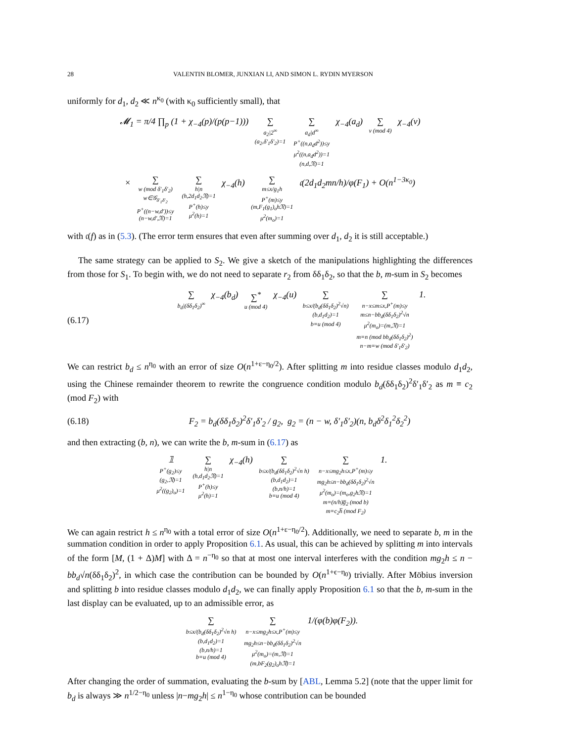28 VALENTIN BLOMER, JUNXIAN LI, AND SIMON L. RYDIN MYERSON
uniformly for d<sub>1</sub>, d<sub>2</sub> ≪ n<sup>κ<sub>0</sub></sup> (with κ<sub>0</sub> sufficiently small), that
𝓜<sub>1</sub> = π/4 ∏<sub>p</sub> (1 + χ<sub>−4</sub>(p)/(p(p−1))) ∑ a<sub>2</sub>|2<sup>∞</sup>
(a<sub>2</sub>,δ′<sub>1</sub>δ′<sub>2</sub>)=1 ∑ a<sub>d</sub>|d<sup>∞</sup>
P<sup>+</sup>((n,a<sub>d</sub>d<sup>2</sup>))≤y
μ<sup>2</sup>((n,a<sub>d</sub>d<sup>2</sup>))=1
(n,d,𝔑)=1 χ<sub>−4</sub>(a<sub>d</sub>) ∑ v (mod 4) χ<sub>−4</sub>(v)
× ∑ w (mod δ′<sub>1</sub>δ′<sub>2</sub>)
w∈𝒢<sub>δ′<sub>1</sub>δ′<sub>2</sub></sub>
P<sup>+</sup>((n−w,d′))≤y
(n−w,d′,𝔑)=1 ∑ h|n
(h,2d<sub>1</sub>d<sub>2</sub>𝔑)=1
P<sup>+</sup>(h)≤y
μ<sup>2</sup>(h)=1 χ<sub>−4</sub>(h) ∑ m≤x/g<sub>1</sub>h
P<sup>+</sup>(m)≤y
(m,F<sub>1</sub>(g<sub>1</sub>)<sub>o</sub>h𝔑)=1
μ<sup>2</sup>(m<sub>o</sub>)=1 𝔠(2d<sub>1</sub>d<sub>2</sub>mn/h)/φ(F<sub>1</sub>) + O(n<sup>1−3κ<sub>0</sub></sup>)
with 𝔠(f) as in (5.3). (The error term ensures that even after summing over d<sub>1</sub>, d<sub>2</sub> it is still acceptable.)
The same strategy can be applied to S<sub>2</sub>. We give a sketch of the manipulations highlighting the differences from those for S<sub>1</sub>. To begin with, we do not need to separate r<sub>2</sub> from δδ<sub>1</sub>δ<sub>2</sub>, so that the b, m-sum in S<sub>2</sub> becomes
(6.17)
∑ b<sub>d</sub>|(δδ<sub>1</sub>δ<sub>2</sub>)<sup>∞</sup> χ<sub>−4</sub>(b<sub>d</sub>) ∑<sup>*</sup> u (mod 4) χ<sub>−4</sub>(u) ∑ b≤x/(b<sub>d</sub>(δδ<sub>1</sub>δ<sub>2</sub>)<sup>2</sup>√n)
(b,d<sub>1</sub>d<sub>2</sub>)=1
b≡u (mod 4) ∑ n−x≤m≤x,P<sup>+</sup>(m)≤y
m≤n−bb<sub>d</sub>(δδ<sub>1</sub>δ<sub>2</sub>)<sup>2</sup>√n
μ<sup>2</sup>(m<sub>o</sub>)=(m,𝔑)=1
m≡n (mod bb<sub>d</sub>(δδ<sub>1</sub>δ<sub>2</sub>)<sup>2</sup>)
n−m≡w (mod δ′<sub>1</sub>δ′<sub>2</sub>) 1.
We can restrict b<sub>d</sub> ≤ n<sup>η<sub>0</sub></sup> with an error of size O(n<sup>1+ε−η<sub>0</sub>/2</sup>). After splitting m into residue classes modulo d<sub>1</sub>d<sub>2</sub>, using the Chinese remainder theorem to rewrite the congruence condition modulo b<sub>d</sub>(δδ<sub>1</sub>δ<sub>2</sub>)<sup>2</sup>δ′<sub>1</sub>δ′<sub>2</sub> as m ≡ c<sub>2</sub> (mod F<sub>2</sub>) with
(6.18)
F<sub>2</sub> = b<sub>d</sub>(δδ<sub>1</sub>δ<sub>2</sub>)<sup>2</sup>δ′<sub>1</sub>δ′<sub>2</sub> / g<sub>2</sub>, g<sub>2</sub> = (n − w, δ′<sub>1</sub>δ′<sub>2</sub>)(n, b<sub>d</sub>δ<sup>2</sup>δ<sub>1</sub><sup>2</sup>δ<sub>2</sub><sup>2</sup>)
and then extracting (b, n), we can write the b, m-sum in (6.17) as
𝟙 P<sup>+</sup>(g<sub>2</sub>)≤y
(g<sub>2</sub>,𝔑)=1
μ<sup>2</sup>((g<sub>2</sub>)<sub>o</sub>)=1 ∑ h|n
(h,d<sub>1</sub>d<sub>2</sub>𝔑)=1
P<sup>+</sup>(h)≤y
μ<sup>2</sup>(h)=1 χ<sub>−4</sub>(h) ∑ b≤x/(b<sub>d</sub>(δδ<sub>1</sub>δ<sub>2</sub>)<sup>2</sup>√n h)
(b,d<sub>1</sub>d<sub>2</sub>)=1
(b,n/h)=1
b≡u (mod 4) ∑ n−x≤mg<sub>2</sub>h≤x,P<sup>+</sup>(m)≤y
mg<sub>2</sub>h≤n−bb<sub>d</sub>(δδ<sub>1</sub>δ<sub>2</sub>)<sup>2</sup>√n
μ<sup>2</sup>(m<sub>o</sub>)=(m<sub>o</sub>,g<sub>2</sub>h𝔑)=1
m≡(n/h)g̅<sub>2</sub> (mod b)
m≡c<sub>2</sub>h̅ (mod F<sub>2</sub>) 1.
We can again restrict h ≤ n<sup>η<sub>0</sub></sup> with a total error of size O(n<sup>1+ε−η<sub>0</sub>/2</sup>). Additionally, we need to separate b, m in the summation condition in order to apply Proposition 6.1. As usual, this can be achieved by splitting m into intervals of the form [M, (1 + Δ)M] with Δ = n<sup>−η<sub>0</sub></sup> so that at most one interval interferes with the condition mg<sub>2</sub>h ≤ n − bb<sub>d</sub>√n(δδ<sub>1</sub>δ<sub>2</sub>)<sup>2</sup>, in which case the contribution can be bounded by O(n<sup>1+ϵ−η<sub>0</sub></sup>) trivially. After Möbius inversion and splitting b into residue classes modulo d<sub>1</sub>d<sub>2</sub>, we can finally apply Proposition 6.1 so that the b, m-sum in the last display can be evaluated, up to an admissible error, as
∑ b≤x/(b<sub>d</sub>(δδ<sub>1</sub>δ<sub>2</sub>)<sup>2</sup>√n h)
(b,d<sub>1</sub>d<sub>2</sub>)=1
(b,n/h)=1
b≡u (mod 4) ∑ n−x≤mg<sub>2</sub>h≤x,P<sup>+</sup>(m)≤y
mg<sub>2</sub>h≤n−bb<sub>d</sub>(δδ<sub>1</sub>δ<sub>2</sub>)<sup>2</sup>√n
μ<sup>2</sup>(m<sub>o</sub>)=(m,𝔑)=1
(m,bF<sub>2</sub>(g<sub>2</sub>)<sub>o</sub>h𝔑)=1 1/(φ(b)φ(F<sub>2</sub>)).
After changing the order of summation, evaluating the b-sum by [ABL, Lemma 5.2] (note that the upper limit for b<sub>d</sub> is always ≫ n<sup>1/2−η<sub>0</sub></sup> unless |n−mg<sub>2</sub>h| ≤ n<sup>1−η<sub>0</sub></sup> whose contribution can be bounded